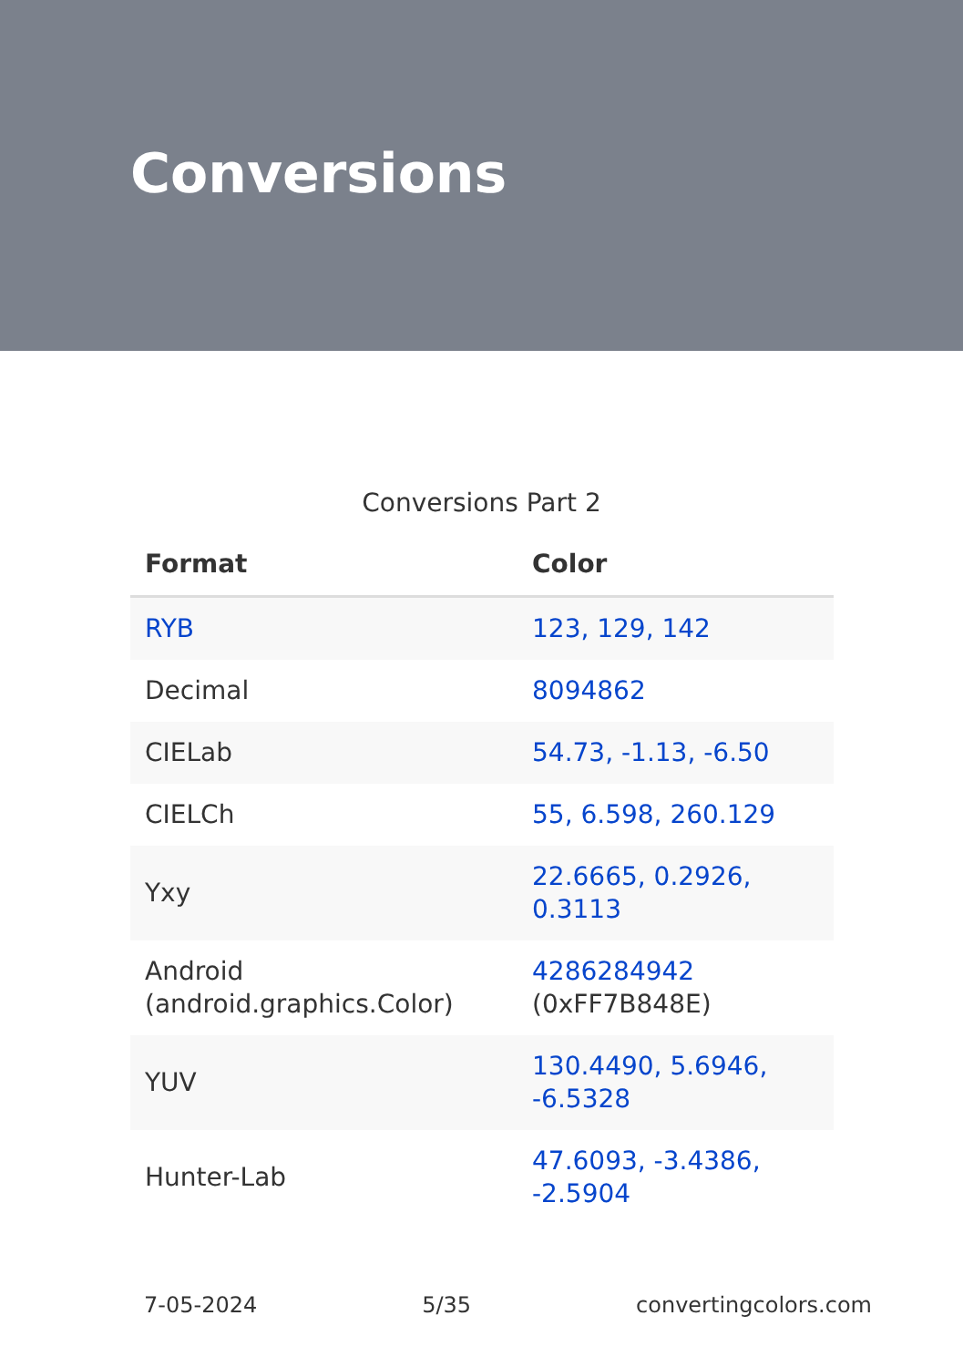Conversions
Conversions Part 2
| Format | Color |
| --- | --- |
| RYB | 123, 129, 142 |
| Decimal | 8094862 |
| CIELab | 54.73, -1.13, -6.50 |
| CIELCh | 55, 6.598, 260.129 |
| Yxy | 22.6665, 0.2926, 0.3113 |
| Android (android.graphics.Color) | 4286284942 (0xFF7B848E) |
| YUV | 130.4490, 5.6946, -6.5328 |
| Hunter-Lab | 47.6093, -3.4386, -2.5904 |
7-05-2024 5/35 convertingcolors.com